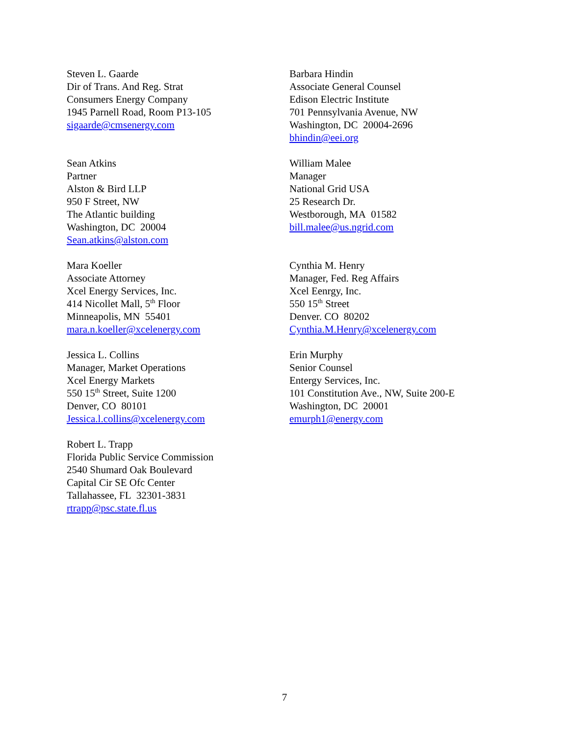Steven L. Gaarde
Dir of Trans. And Reg. Strat
Consumers Energy Company
1945 Parnell Road, Room P13-105
sigaarde@cmsenergy.com
Barbara Hindin
Associate General Counsel
Edison Electric Institute
701 Pennsylvania Avenue, NW
Washington, DC 20004-2696
bhindin@eei.org
Sean Atkins
Partner
Alston & Bird LLP
950 F Street, NW
The Atlantic building
Washington, DC 20004
Sean.atkins@alston.com
William Malee
Manager
National Grid USA
25 Research Dr.
Westborough, MA 01582
bill.malee@us.ngrid.com
Mara Koeller
Associate Attorney
Xcel Energy Services, Inc.
414 Nicollet Mall, 5<sup>th</sup> Floor
Minneapolis, MN 55401
mara.n.koeller@xcelenergy.com
Cynthia M. Henry
Manager, Fed. Reg Affairs
Xcel Eenrgy, Inc.
550 15<sup>th</sup> Street
Denver. CO 80202
Cynthia.M.Henry@xcelenergy.com
Jessica L. Collins
Manager, Market Operations
Xcel Energy Markets
550 15<sup>th</sup> Street, Suite 1200
Denver, CO 80101
Jessica.l.collins@xcelenergy.com
Erin Murphy
Senior Counsel
Entergy Services, Inc.
101 Constitution Ave., NW, Suite 200-E
Washington, DC 20001
emurph1@energy.com
Robert L. Trapp
Florida Public Service Commission
2540 Shumard Oak Boulevard
Capital Cir SE Ofc Center
Tallahassee, FL 32301-3831
rtrapp@psc.state.fl.us
7